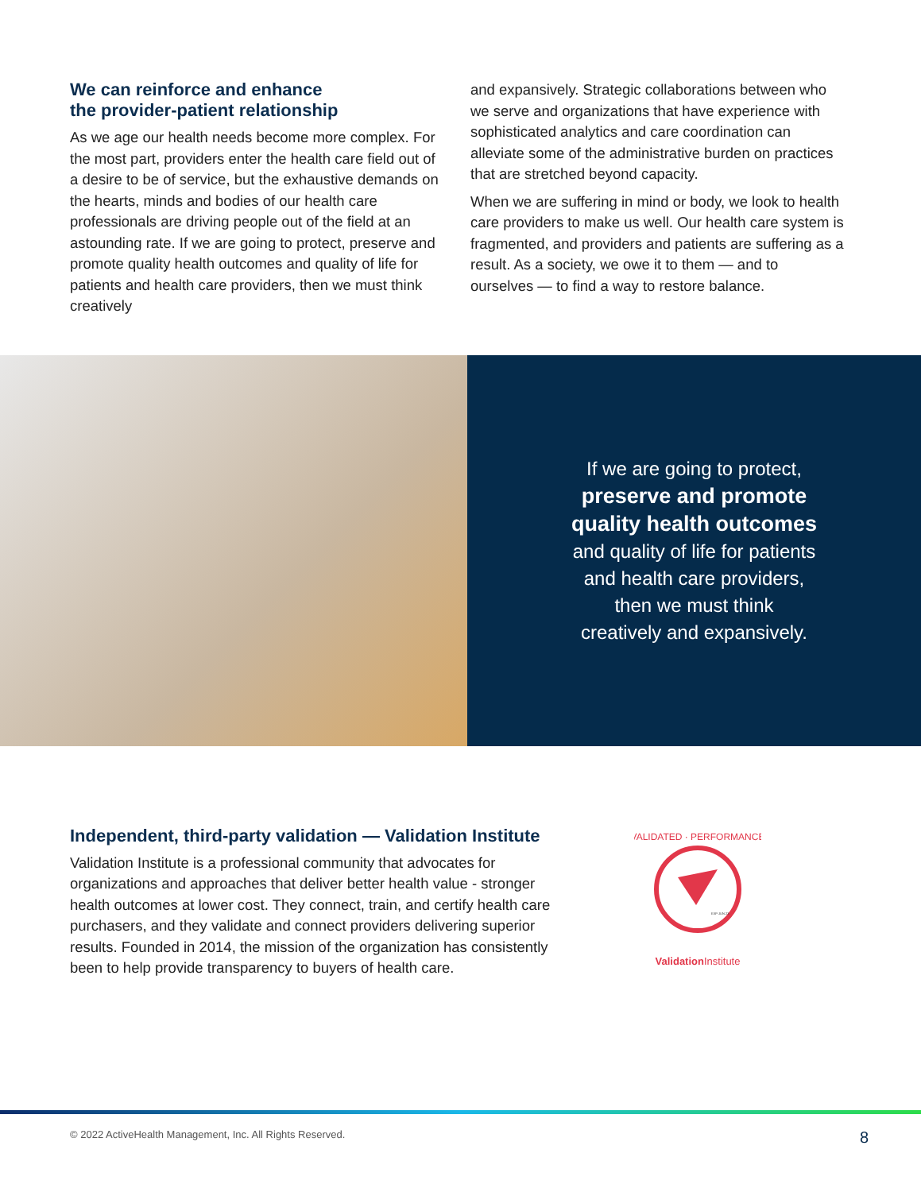We can reinforce and enhance
the provider-patient relationship
As we age our health needs become more complex. For the most part, providers enter the health care field out of a desire to be of service, but the exhaustive demands on the hearts, minds and bodies of our health care professionals are driving people out of the field at an astounding rate. If we are going to protect, preserve and promote quality health outcomes and quality of life for patients and health care providers, then we must think creatively
and expansively. Strategic collaborations between who we serve and organizations that have experience with sophisticated analytics and care coordination can alleviate some of the administrative burden on practices that are stretched beyond capacity.
When we are suffering in mind or body, we look to health care providers to make us well. Our health care system is fragmented, and providers and patients are suffering as a result. As a society, we owe it to them — and to ourselves — to find a way to restore balance.
If we are going to protect,
preserve and promote
quality health outcomes
and quality of life for patients
and health care providers,
then we must think
creatively and expansively.
Independent, third-party validation — Validation Institute
Validation Institute is a professional community that advocates for organizations and approaches that deliver better health value - stronger health outcomes at lower cost. They connect, train, and certify health care purchasers, and they validate and connect providers delivering superior results. Founded in 2014, the mission of the organization has consistently been to help provide transparency to buyers of health care.
VALIDATED · PERFORMANCE
EXP JUN 23
Validation Institute
© 2022 ActiveHealth Management, Inc. All Rights Reserved. 8